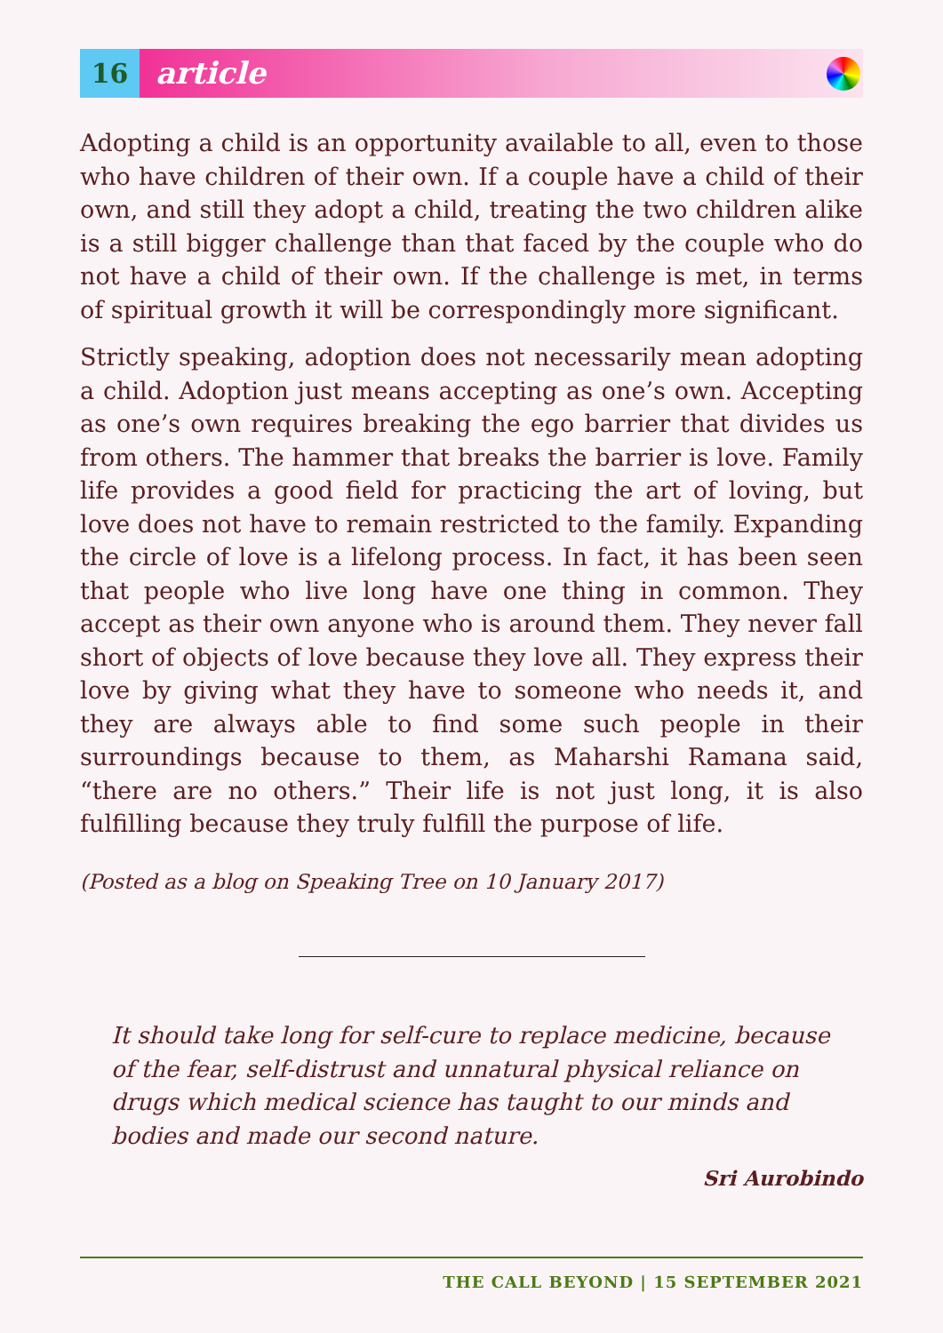16
article
Adopting a child is an opportunity available to all, even to those who have children of their own. If a couple have a child of their own, and still they adopt a child, treating the two children alike is a still bigger challenge than that faced by the couple who do not have a child of their own. If the challenge is met, in terms of spiritual growth it will be correspondingly more significant.
Strictly speaking, adoption does not necessarily mean adopting a child. Adoption just means accepting as one’s own. Accepting as one’s own requires breaking the ego barrier that divides us from others. The hammer that breaks the barrier is love. Family life provides a good field for practicing the art of loving, but love does not have to remain restricted to the family. Expanding the circle of love is a lifelong process. In fact, it has been seen that people who live long have one thing in common. They accept as their own anyone who is around them. They never fall short of objects of love because they love all. They express their love by giving what they have to someone who needs it, and they are always able to find some such people in their surroundings because to them, as Maharshi Ramana said, “there are no others.” Their life is not just long, it is also fulfilling because they truly fulfill the purpose of life.
(Posted as a blog on Speaking Tree on 10 January 2017)
It should take long for self-cure to replace medicine, because of the fear, self-distrust and unnatural physical reliance on drugs which medical science has taught to our minds and bodies and made our second nature.
Sri Aurobindo
THE CALL BEYOND | 15 SEPTEMBER 2021